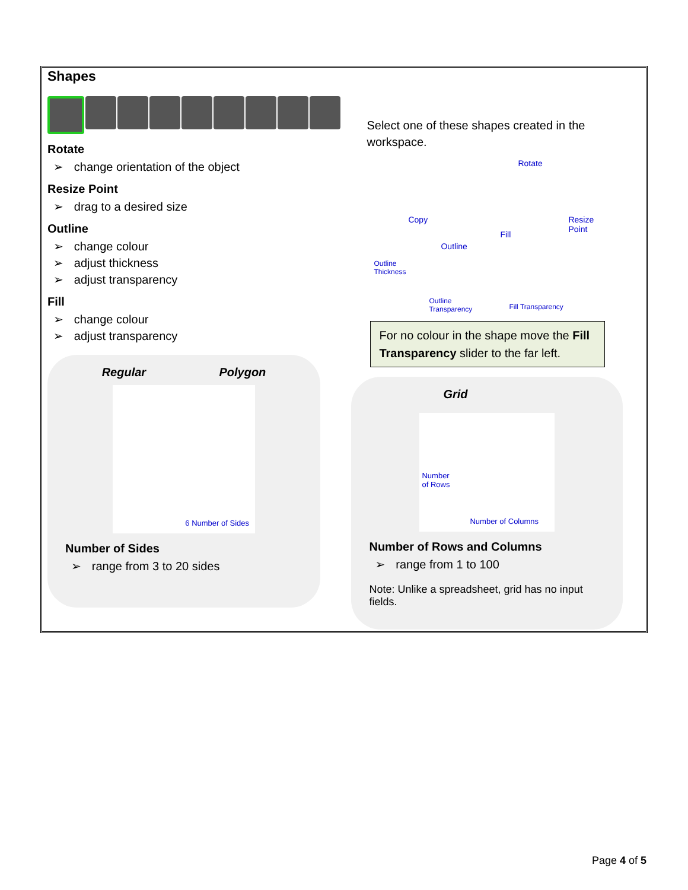Shapes
Rotate
➢ change orientation of the object
Resize Point
➢ drag to a desired size
Outline
➢ change colour
➢ adjust thickness
➢ adjust transparency
Fill
➢ change colour
➢ adjust transparency
Regular Polygon
6 Number of Sides
Number of Sides
➢ range from 3 to 20 sides
Select one of these shapes created in the workspace.
Rotate
Copy Resize
Point Fill
Outline
Outline
Thickness
Outline
Transparency Fill Transparency
For no colour in the shape move the Fill Transparency slider to the far left.
Grid
Number
of Rows
Number of Columns
Number of Rows and Columns
➢ range from 1 to 100
Note: Unlike a spreadsheet, grid has no input fields.
Page 4 of 5